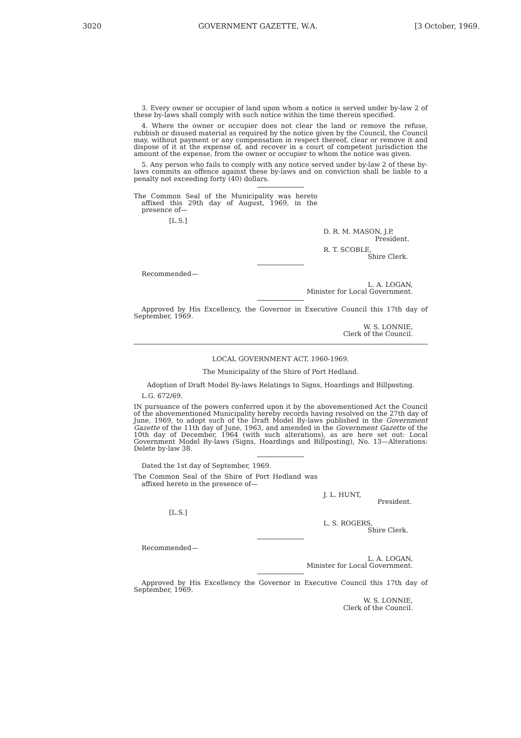3020 GOVERNMENT GAZETTE, W.A. [3 October, 1969.
3. Every owner or occupier of land upon whom a notice is served under by-law 2 of these by-laws shall comply with such notice within the time therein specified.
4. Where the owner or occupier does not clear the land or remove the refuse, rubbish or disused material as required by the notice given by the Council, the Council may, without payment or any compensation in respect thereof, clear or remove it and dispose of it at the expense of, and recover in a court of competent jurisdiction the amount of the expense, from the owner or occupier to whom the notice was given.
5. Any person who fails to comply with any notice served under by-law 2 of these by-laws commits an offence against these by-laws and on conviction shall be liable to a penalty not exceeding forty (40) dollars.
The Common Seal of the Municipality was hereto affixed this 29th day of August, 1969, in the presence of—
[L.S.]
D. R. M. MASON, J.P.
President.
R. T. SCOBLE,
Shire Clerk.
Recommended—
L. A. LOGAN,
Minister for Local Government.
Approved by His Excellency, the Governor in Executive Council this 17th day of September, 1969.
W. S. LONNIE,
Clerk of the Council.
LOCAL GOVERNMENT ACT, 1960-1969.
The Municipality of the Shire of Port Hedland.
Adoption of Draft Model By-laws Relatings to Signs, Hoardings and Billposting.
L.G. 672/69.
IN pursuance of the powers conferred upon it by the abovementioned Act the Council of the abovementioned Municipality hereby records having resolved on the 27th day of June, 1969, to adopt such of the Draft Model By-laws published in the Government Gazette of the 11th day of June, 1963, and amended in the Government Gazette of the 10th day of December, 1964 (with such alterations), as are here set out: Local Government Model By-laws (Signs, Hoardings and Billposting), No. 13—Alterations: Delete by-law 38.
Dated the 1st day of September, 1969.
The Common Seal of the Shire of Port Hedland was affixed hereto in the presence of—
J. L. HUNT,
President.
[L.S.]
L. S. ROGERS,
Shire Clerk.
Recommended—
L. A. LOGAN,
Minister for Local Government.
Approved by His Excellency the Governor in Executive Council this 17th day of September, 1969.
W. S. LONNIE,
Clerk of the Council.